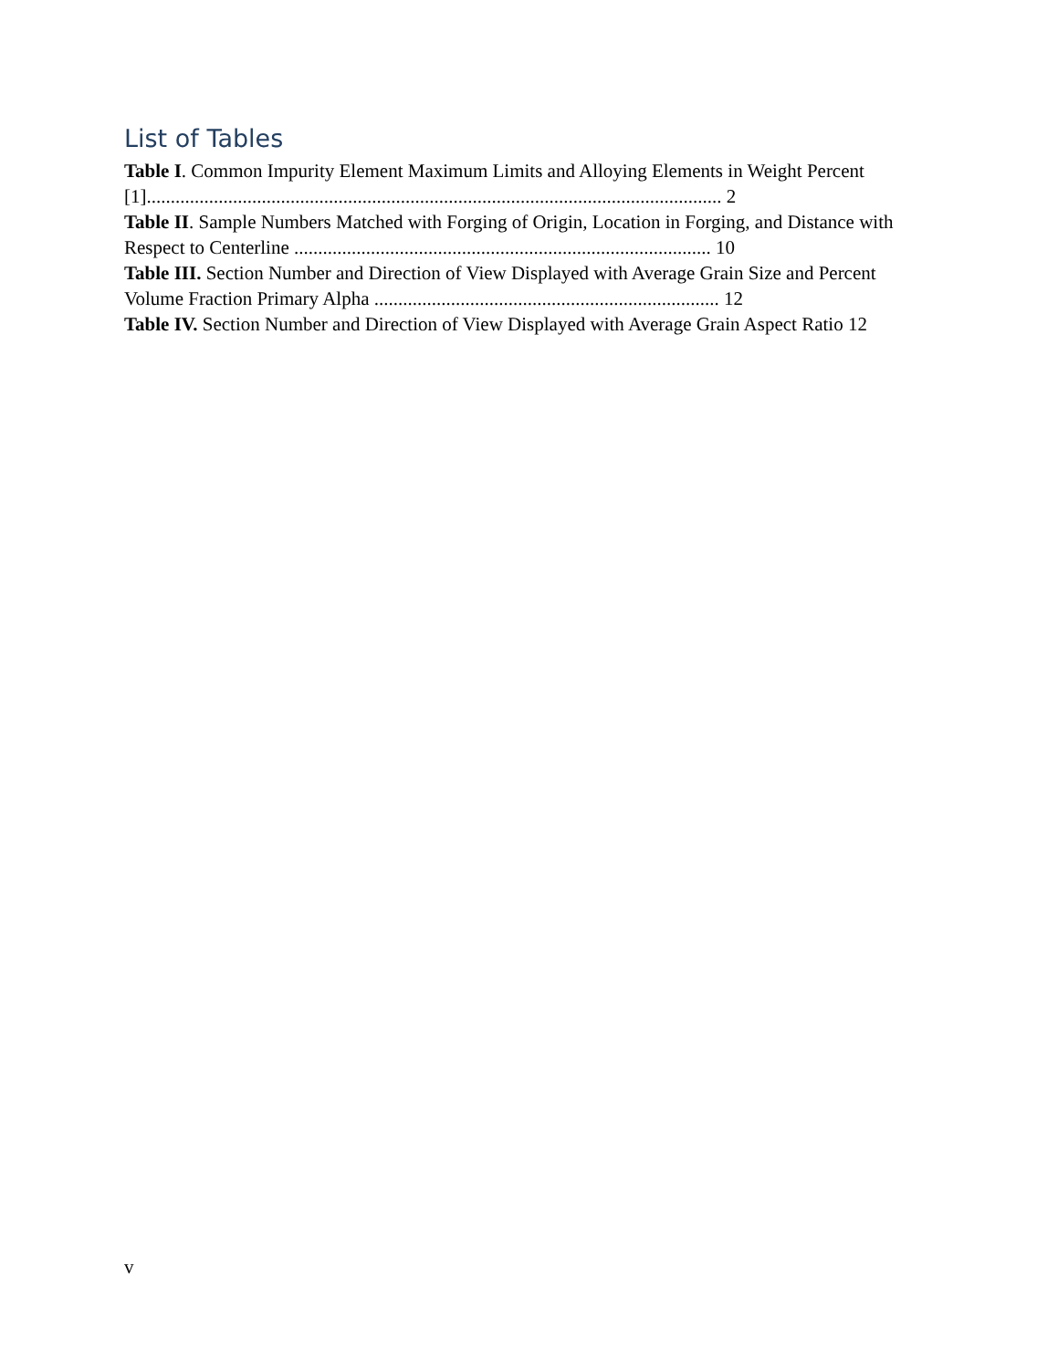List of Tables
Table I. Common Impurity Element Maximum Limits and Alloying Elements in Weight Percent [1]........................................................................................................................ 2
Table II. Sample Numbers Matched with Forging of Origin, Location in Forging, and Distance with Respect to Centerline ....................................................................................... 10
Table III. Section Number and Direction of View Displayed with Average Grain Size and Percent Volume Fraction Primary Alpha ........................................................................ 12
Table IV. Section Number and Direction of View Displayed with Average Grain Aspect Ratio 12
v